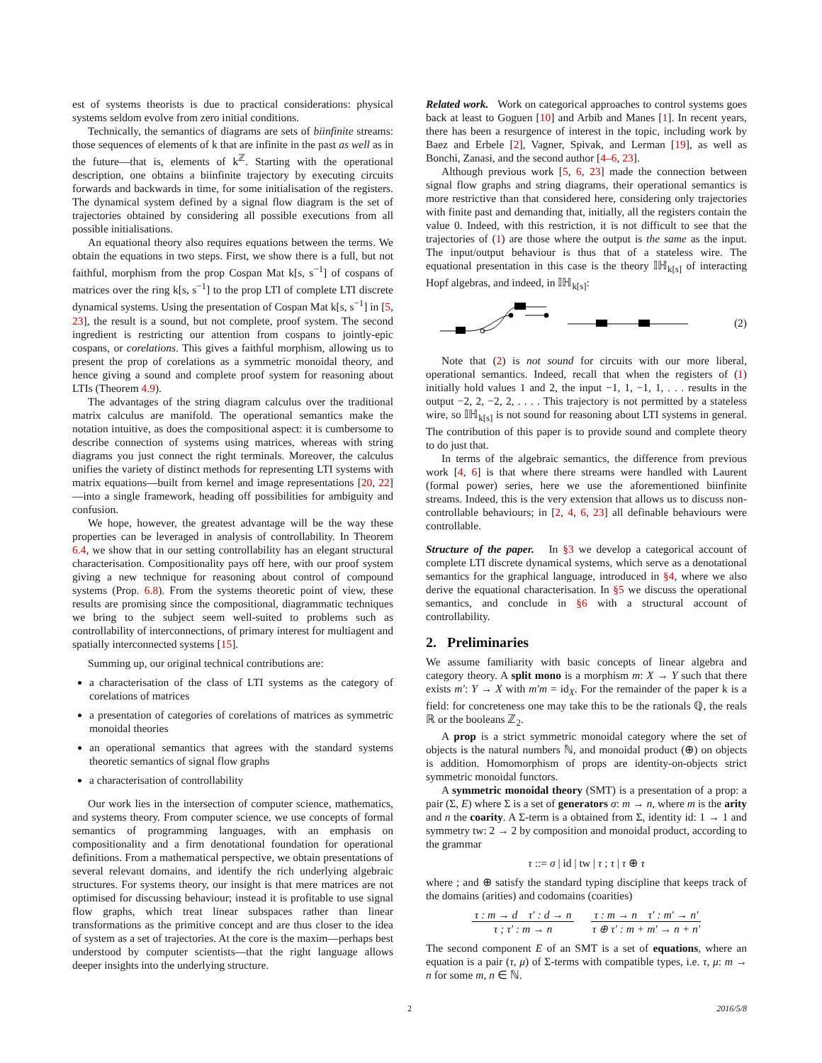est of systems theorists is due to practical considerations: physical systems seldom evolve from zero initial conditions.
Technically, the semantics of diagrams are sets of biinfinite streams: those sequences of elements of k that are infinite in the past as well as in the future—that is, elements of k<sup>ℤ</sup>. Starting with the operational description, one obtains a biinfinite trajectory by executing circuits forwards and backwards in time, for some initialisation of the registers. The dynamical system defined by a signal flow diagram is the set of trajectories obtained by considering all possible executions from all possible initialisations.
An equational theory also requires equations between the terms. We obtain the equations in two steps. First, we show there is a full, but not faithful, morphism from the prop Cospan Mat k[s, s<sup>−1</sup>] of cospans of matrices over the ring k[s, s<sup>−1</sup>] to the prop LTI of complete LTI discrete dynamical systems. Using the presentation of Cospan Mat k[s, s<sup>−1</sup>] in [5, 23], the result is a sound, but not complete, proof system. The second ingredient is restricting our attention from cospans to jointly-epic cospans, or corelations. This gives a faithful morphism, allowing us to present the prop of corelations as a symmetric monoidal theory, and hence giving a sound and complete proof system for reasoning about LTIs (Theorem 4.9).
The advantages of the string diagram calculus over the traditional matrix calculus are manifold. The operational semantics make the notation intuitive, as does the compositional aspect: it is cumbersome to describe connection of systems using matrices, whereas with string diagrams you just connect the right terminals. Moreover, the calculus unifies the variety of distinct methods for representing LTI systems with matrix equations—built from kernel and image representations [20, 22]—into a single framework, heading off possibilities for ambiguity and confusion.
We hope, however, the greatest advantage will be the way these properties can be leveraged in analysis of controllability. In Theorem 6.4, we show that in our setting controllability has an elegant structural characterisation. Compositionality pays off here, with our proof system giving a new technique for reasoning about control of compound systems (Prop. 6.8). From the systems theoretic point of view, these results are promising since the compositional, diagrammatic techniques we bring to the subject seem well-suited to problems such as controllability of interconnections, of primary interest for multiagent and spatially interconnected systems [15].
Summing up, our original technical contributions are:
a characterisation of the class of LTI systems as the category of corelations of matrices
a presentation of categories of corelations of matrices as symmetric monoidal theories
an operational semantics that agrees with the standard systems theoretic semantics of signal flow graphs
a characterisation of controllability
Our work lies in the intersection of computer science, mathematics, and systems theory. From computer science, we use concepts of formal semantics of programming languages, with an emphasis on compositionality and a firm denotational foundation for operational definitions. From a mathematical perspective, we obtain presentations of several relevant domains, and identify the rich underlying algebraic structures. For systems theory, our insight is that mere matrices are not optimised for discussing behaviour; instead it is profitable to use signal flow graphs, which treat linear subspaces rather than linear transformations as the primitive concept and are thus closer to the idea of system as a set of trajectories. At the core is the maxim—perhaps best understood by computer scientists—that the right language allows deeper insights into the underlying structure.
Related work. Work on categorical approaches to control systems goes back at least to Goguen [10] and Arbib and Manes [1]. In recent years, there has been a resurgence of interest in the topic, including work by Baez and Erbele [2], Vagner, Spivak, and Lerman [19], as well as Bonchi, Zanasi, and the second author [4–6, 23].
Although previous work [5, 6, 23] made the connection between signal flow graphs and string diagrams, their operational semantics is more restrictive than that considered here, considering only trajectories with finite past and demanding that, initially, all the registers contain the value 0. Indeed, with this restriction, it is not difficult to see that the trajectories of (1) are those where the output is the same as the input. The input/output behaviour is thus that of a stateless wire. The equational presentation in this case is the theory 𝕀ℍ<sub>k[s]</sub> of interacting Hopf algebras, and indeed, in 𝕀ℍ<sub>k[s]</sub>:
(2)
Note that (2) is not sound for circuits with our more liberal, operational semantics. Indeed, recall that when the registers of (1) initially hold values 1 and 2, the input −1, 1, −1, 1, . . . results in the output −2, 2, −2, 2, . . . . This trajectory is not permitted by a stateless wire, so 𝕀ℍ<sub>k[s]</sub> is not sound for reasoning about LTI systems in general. The contribution of this paper is to provide sound and complete theory to do just that.
In terms of the algebraic semantics, the difference from previous work [4, 6] is that where there streams were handled with Laurent (formal power) series, here we use the aforementioned biinfinite streams. Indeed, this is the very extension that allows us to discuss non-controllable behaviours; in [2, 4, 6, 23] all definable behaviours were controllable.
Structure of the paper. In §3 we develop a categorical account of complete LTI discrete dynamical systems, which serve as a denotational semantics for the graphical language, introduced in §4, where we also derive the equational characterisation. In §5 we discuss the operational semantics, and conclude in §6 with a structural account of controllability.
2. Preliminaries
We assume familiarity with basic concepts of linear algebra and category theory. A split mono is a morphism m: X → Y such that there exists m′: Y → X with m′m = id<sub>X</sub>. For the remainder of the paper k is a field: for concreteness one may take this to be the rationals ℚ, the reals ℝ or the booleans ℤ<sub>2</sub>.
A prop is a strict symmetric monoidal category where the set of objects is the natural numbers ℕ, and monoidal product (⊕) on objects is addition. Homomorphism of props are identity-on-objects strict symmetric monoidal functors.
A symmetric monoidal theory (SMT) is a presentation of a prop: a pair (Σ, E) where Σ is a set of generators σ: m → n, where m is the arity and n the coarity. A Σ-term is a obtained from Σ, identity id: 1 → 1 and symmetry tw: 2 → 2 by composition and monoidal product, according to the grammar
τ ::= σ | id | tw | τ ; τ | τ ⊕ τ
where ; and ⊕ satisfy the standard typing discipline that keeps track of the domains (arities) and codomains (coarities)
τ : m → d τ′ : d → n
τ ; τ′ : m → n
τ : m → n τ′ : m′ → n′
τ ⊕ τ′ : m + m′ → n + n′
The second component E of an SMT is a set of equations, where an equation is a pair (τ, μ) of Σ-terms with compatible types, i.e. τ, μ: m → n for some m, n ∈ ℕ.
2 2016/5/8